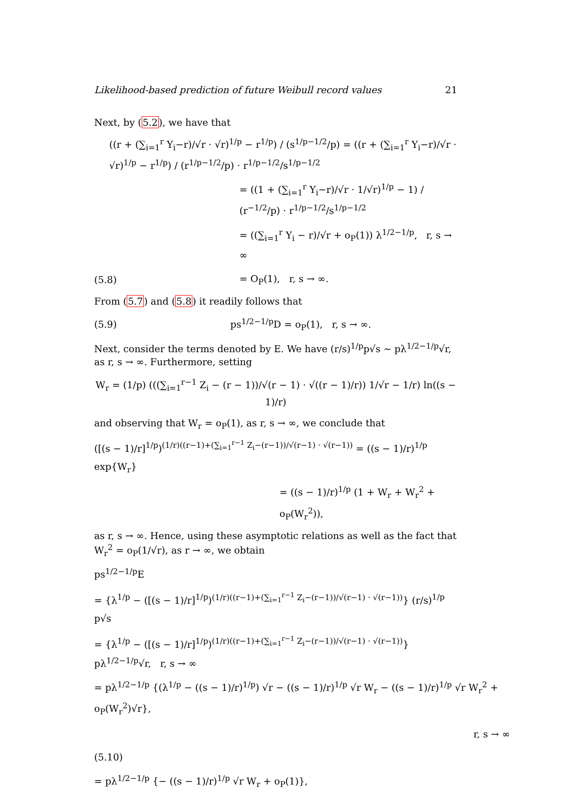Likelihood-based prediction of future Weibull record values 21
Next, by (5.2), we have that
((r + (∑<sub>i=1</sub><sup>r</sup> Y<sub>i</sub>−r)/√r · √r)<sup>1/p</sup> − r<sup>1/p</sup>) / (s<sup>1/p−1/2</sup>/p) = ((r + (∑<sub>i=1</sub><sup>r</sup> Y<sub>i</sub>−r)/√r · √r)<sup>1/p</sup> − r<sup>1/p</sup>) / (r<sup>1/p−1/2</sup>/p) · r<sup>1/p−1/2</sup>/s<sup>1/p−1/2</sup>
= ((1 + (∑<sub>i=1</sub><sup>r</sup> Y<sub>i</sub>−r)/√r · 1/√r)<sup>1/p</sup> − 1) / (r<sup>−1/2</sup>/p) · r<sup>1/p−1/2</sup>/s<sup>1/p−1/2</sup>
= ((∑<sub>i=1</sub><sup>r</sup> Y<sub>i</sub> − r)/√r + o<sub>P</sub>(1)) λ<sup>1/2−1/p</sup>, r, s → ∞
(5.8) = O<sub>P</sub>(1), r, s → ∞.
From (5.7) and (5.8) it readily follows that
(5.9) ps<sup>1/2−1/p</sup>D = o<sub>P</sub>(1), r, s → ∞.
Next, consider the terms denoted by E. We have (r/s)<sup>1/p</sup>p√s ∼ pλ<sup>1/2−1/p</sup>√r, as r, s → ∞. Furthermore, setting
W<sub>r</sub> = (1/p) (((∑<sub>i=1</sub><sup>r−1</sup> Z<sub>i</sub> − (r − 1))/√(r − 1) · √((r − 1)/r)) 1/√r − 1/r) ln((s − 1)/r)
and observing that W<sub>r</sub> = o<sub>P</sub>(1), as r, s → ∞, we conclude that
([(s − 1)/r]<sup>1/p</sup>)<sup>(1/r)((r−1)+(∑<sub>i=1</sub><sup>r−1</sup> Z<sub>i</sub>−(r−1))/√(r−1) · √(r−1))</sup> = ((s − 1)/r)<sup>1/p</sup> exp{W<sub>r</sub>}
= ((s − 1)/r)<sup>1/p</sup> (1 + W<sub>r</sub> + W<sub>r</sub><sup>2</sup> + o<sub>P</sub>(W<sub>r</sub><sup>2</sup>)),
as r, s → ∞. Hence, using these asymptotic relations as well as the fact that W<sub>r</sub><sup>2</sup> = o<sub>P</sub>(1/√r), as r → ∞, we obtain
ps<sup>1/2−1/p</sup>E
= {λ<sup>1/p</sup> − ([(s − 1)/r]<sup>1/p</sup>)<sup>(1/r)((r−1)+(∑<sub>i=1</sub><sup>r−1</sup> Z<sub>i</sub>−(r−1))/√(r−1) · √(r−1))</sup>} (r/s)<sup>1/p</sup> p√s
= {λ<sup>1/p</sup> − ([(s − 1)/r]<sup>1/p</sup>)<sup>(1/r)((r−1)+(∑<sub>i=1</sub><sup>r−1</sup> Z<sub>i</sub>−(r−1))/√(r−1) · √(r−1))</sup>} pλ<sup>1/2−1/p</sup>√r, r, s → ∞
= pλ<sup>1/2−1/p</sup> {(λ<sup>1/p</sup> − ((s − 1)/r)<sup>1/p</sup>) √r − ((s − 1)/r)<sup>1/p</sup> √r W<sub>r</sub> − ((s − 1)/r)<sup>1/p</sup> √r W<sub>r</sub><sup>2</sup> + o<sub>P</sub>(W<sub>r</sub><sup>2</sup>)√r},
r, s → ∞
(5.10)
= pλ<sup>1/2−1/p</sup> {− ((s − 1)/r)<sup>1/p</sup> √r W<sub>r</sub> + o<sub>P</sub>(1)},